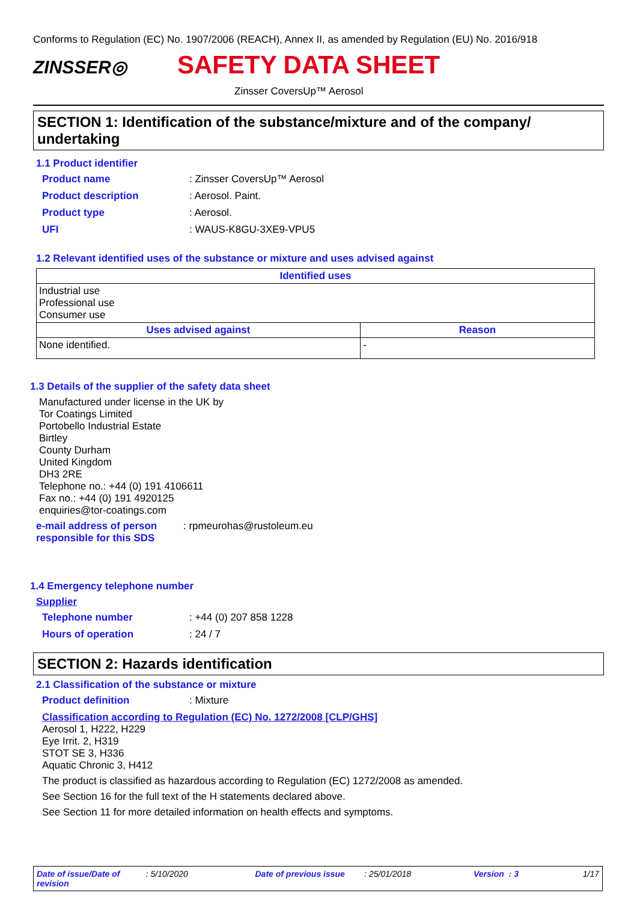Conforms to Regulation (EC) No. 1907/2006 (REACH), Annex II, as amended by Regulation (EU) No. 2016/918
ZINSSER◎
SAFETY DATA SHEET
Zinsser CoversUp™ Aerosol
SECTION 1: Identification of the substance/mixture and of the company/ undertaking
1.1 Product identifier
Product name: Zinsser CoversUp™ Aerosol
Product description: Aerosol. Paint.
Product type: Aerosol.
UFI: WAUS-K8GU-3XE9-VPU5
1.2 Relevant identified uses of the substance or mixture and uses advised against
| Identified uses | |
| --- | --- |
| Industrial use Professional use Consumer use | |
| Uses advised against | Reason |
| None identified. | - |
1.3 Details of the supplier of the safety data sheet
Manufactured under license in the UK by
Tor Coatings Limited
Portobello Industrial Estate
Birtley
County Durham
United Kingdom
DH3 2RE
Telephone no.: +44 (0) 191 4106611
Fax no.: +44 (0) 191 4920125
enquiries@tor-coatings.com
e-mail address of person responsible for this SDS: rpmeurohas@rustoleum.eu
1.4 Emergency telephone number
Supplier
Telephone number: +44 (0) 207 858 1228
Hours of operation: 24 / 7
SECTION 2: Hazards identification
2.1 Classification of the substance or mixture
Product definition: Mixture
Classification according to Regulation (EC) No. 1272/2008 [CLP/GHS]
Aerosol 1, H222, H229
Eye Irrit. 2, H319
STOT SE 3, H336
Aquatic Chronic 3, H412
The product is classified as hazardous according to Regulation (EC) 1272/2008 as amended.
See Section 16 for the full text of the H statements declared above.
See Section 11 for more detailed information on health effects and symptoms.
Date of issue/Date of revision: 5/10/2020 Date of previous issue: 25/01/2018 Version : 3 1/17